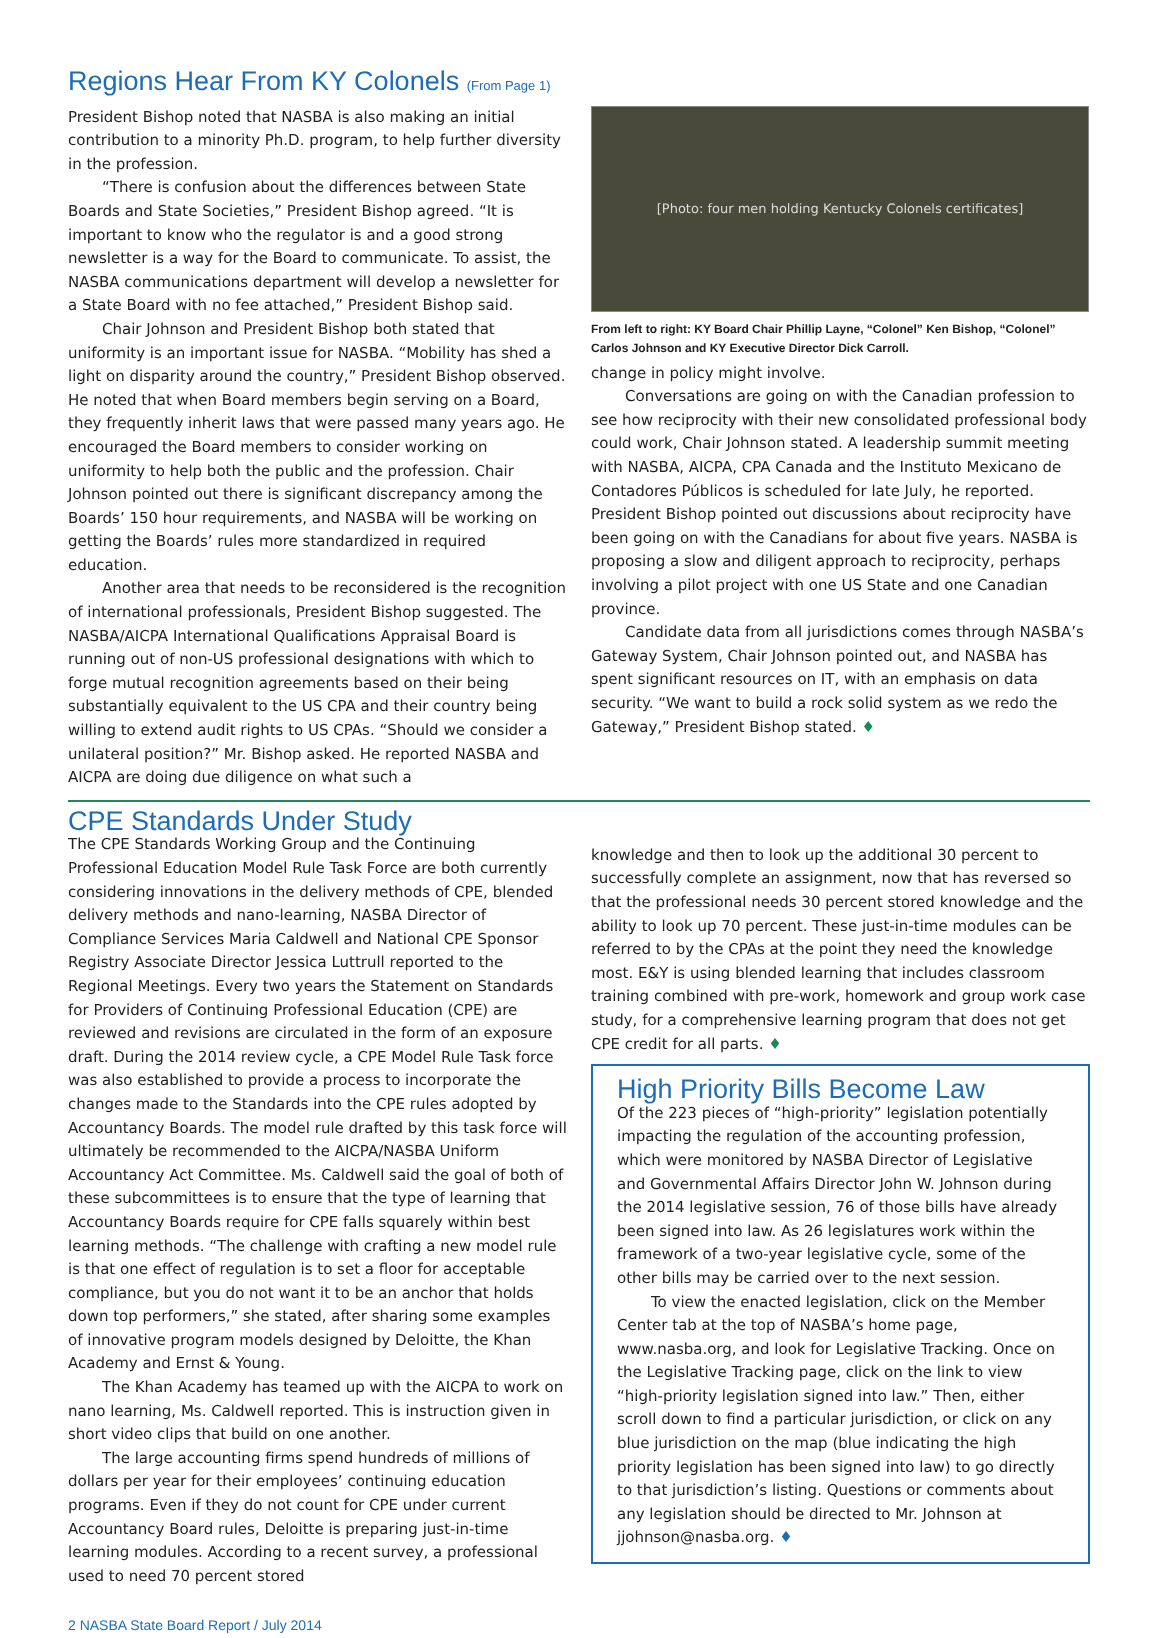Regions Hear From KY Colonels (From Page 1)
President Bishop noted that NASBA is also making an initial contribution to a minority Ph.D. program, to help further diversity in the profession.
“There is confusion about the differences between State Boards and State Societies,” President Bishop agreed. “It is important to know who the regulator is and a good strong newsletter is a way for the Board to communicate. To assist, the NASBA communications department will develop a newsletter for a State Board with no fee attached,” President Bishop said.
Chair Johnson and President Bishop both stated that uniformity is an important issue for NASBA. “Mobility has shed a light on disparity around the country,” President Bishop observed. He noted that when Board members begin serving on a Board, they frequently inherit laws that were passed many years ago. He encouraged the Board members to consider working on uniformity to help both the public and the profession. Chair Johnson pointed out there is significant discrepancy among the Boards’ 150 hour requirements, and NASBA will be working on getting the Boards’ rules more standardized in required education.
Another area that needs to be reconsidered is the recognition of international professionals, President Bishop suggested. The NASBA/AICPA International Qualifications Appraisal Board is running out of non-US professional designations with which to forge mutual recognition agreements based on their being substantially equivalent to the US CPA and their country being willing to extend audit rights to US CPAs. “Should we consider a unilateral position?” Mr. Bishop asked. He reported NASBA and AICPA are doing due diligence on what such a
[Photo: four men holding Kentucky Colonels certificates]
From left to right: KY Board Chair Phillip Layne, “Colonel” Ken Bishop, “Colonel” Carlos Johnson and KY Executive Director Dick Carroll.
change in policy might involve.
Conversations are going on with the Canadian profession to see how reciprocity with their new consolidated professional body could work, Chair Johnson stated. A leadership summit meeting with NASBA, AICPA, CPA Canada and the Instituto Mexicano de Contadores Públicos is scheduled for late July, he reported. President Bishop pointed out discussions about reciprocity have been going on with the Canadians for about five years. NASBA is proposing a slow and diligent approach to reciprocity, perhaps involving a pilot project with one US State and one Canadian province.
Candidate data from all jurisdictions comes through NASBA’s Gateway System, Chair Johnson pointed out, and NASBA has spent significant resources on IT, with an emphasis on data security. “We want to build a rock solid system as we redo the Gateway,” President Bishop stated. ♦
CPE Standards Under Study
The CPE Standards Working Group and the Continuing Professional Education Model Rule Task Force are both currently considering innovations in the delivery methods of CPE, blended delivery methods and nano-learning, NASBA Director of Compliance Services Maria Caldwell and National CPE Sponsor Registry Associate Director Jessica Luttrull reported to the Regional Meetings. Every two years the Statement on Standards for Providers of Continuing Professional Education (CPE) are reviewed and revisions are circulated in the form of an exposure draft. During the 2014 review cycle, a CPE Model Rule Task force was also established to provide a process to incorporate the changes made to the Standards into the CPE rules adopted by Accountancy Boards. The model rule drafted by this task force will ultimately be recommended to the AICPA/NASBA Uniform Accountancy Act Committee. Ms. Caldwell said the goal of both of these subcommittees is to ensure that the type of learning that Accountancy Boards require for CPE falls squarely within best learning methods. “The challenge with crafting a new model rule is that one effect of regulation is to set a floor for acceptable compliance, but you do not want it to be an anchor that holds down top performers,” she stated, after sharing some examples of innovative program models designed by Deloitte, the Khan Academy and Ernst & Young.
The Khan Academy has teamed up with the AICPA to work on nano learning, Ms. Caldwell reported. This is instruction given in short video clips that build on one another.
The large accounting firms spend hundreds of millions of dollars per year for their employees’ continuing education programs. Even if they do not count for CPE under current Accountancy Board rules, Deloitte is preparing just-in-time learning modules. According to a recent survey, a professional used to need 70 percent stored
knowledge and then to look up the additional 30 percent to successfully complete an assignment, now that has reversed so that the professional needs 30 percent stored knowledge and the ability to look up 70 percent. These just-in-time modules can be referred to by the CPAs at the point they need the knowledge most. E&Y is using blended learning that includes classroom training combined with pre-work, homework and group work case study, for a comprehensive learning program that does not get CPE credit for all parts. ♦
High Priority Bills Become Law
Of the 223 pieces of “high-priority” legislation potentially impacting the regulation of the accounting profession, which were monitored by NASBA Director of Legislative and Governmental Affairs Director John W. Johnson during the 2014 legislative session, 76 of those bills have already been signed into law. As 26 legislatures work within the framework of a two-year legislative cycle, some of the other bills may be carried over to the next session.
To view the enacted legislation, click on the Member Center tab at the top of NASBA’s home page, www.nasba.org, and look for Legislative Tracking. Once on the Legislative Tracking page, click on the link to view “high-priority legislation signed into law.” Then, either scroll down to find a particular jurisdiction, or click on any blue jurisdiction on the map (blue indicating the high priority legislation has been signed into law) to go directly to that jurisdiction’s listing. Questions or comments about any legislation should be directed to Mr. Johnson at jjohnson@nasba.org. ♦
2 NASBA State Board Report / July 2014